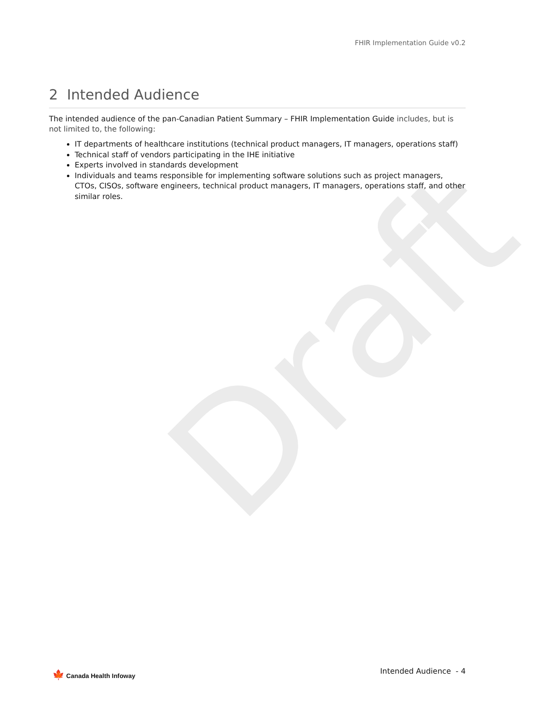Draft
FHIR Implementation Guide v0.2
2 Intended Audience
The intended audience of the pan-Canadian Patient Summary – FHIR Implementation Guide includes, but is not limited to, the following:
IT departments of healthcare institutions (technical product managers, IT managers, operations staff)
Technical staff of vendors participating in the IHE initiative
Experts involved in standards development
Individuals and teams responsible for implementing software solutions such as project managers, CTOs, CISOs, software engineers, technical product managers, IT managers, operations staff, and other similar roles.
🍁 Canada Health Infoway Intended Audience - 4